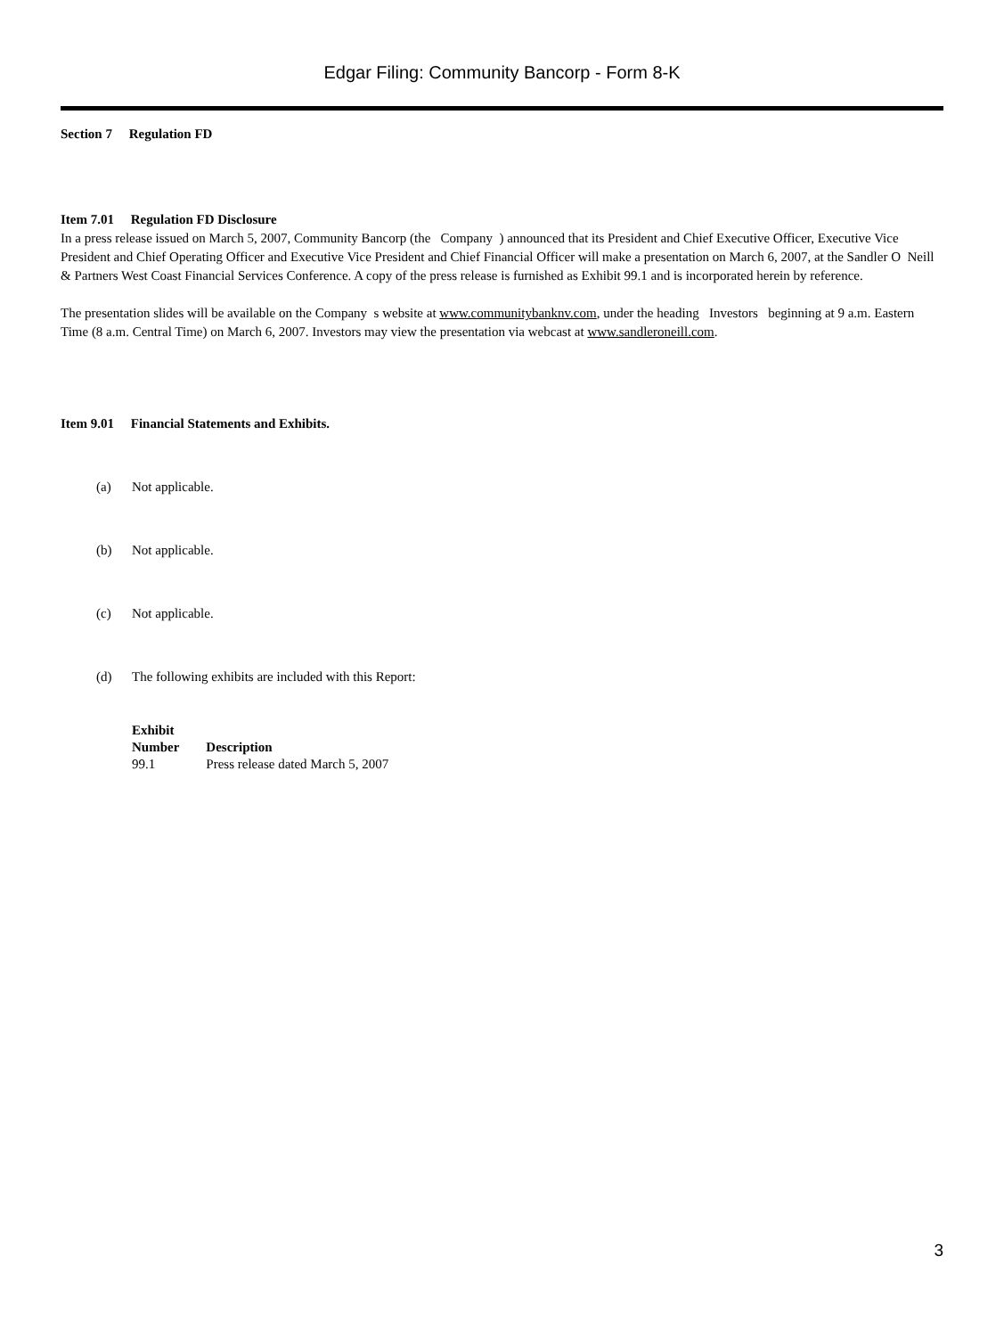Edgar Filing: Community Bancorp - Form 8-K
Section 7 Regulation FD
Item 7.01 Regulation FD Disclosure
In a press release issued on March 5, 2007, Community Bancorp (the Company ) announced that its President and Chief Executive Officer, Executive Vice President and Chief Operating Officer and Executive Vice President and Chief Financial Officer will make a presentation on March 6, 2007, at the Sandler O Neill & Partners West Coast Financial Services Conference. A copy of the press release is furnished as Exhibit 99.1 and is incorporated herein by reference.
The presentation slides will be available on the Company s website at www.communitybanknv.com, under the heading Investors beginning at 9 a.m. Eastern Time (8 a.m. Central Time) on March 6, 2007. Investors may view the presentation via webcast at www.sandleroneill.com.
Item 9.01 Financial Statements and Exhibits.
(a) Not applicable.
(b) Not applicable.
(c) Not applicable.
(d) The following exhibits are included with this Report:
| Exhibit Number | Description |
| --- | --- |
| 99.1 | Press release dated March 5, 2007 |
3